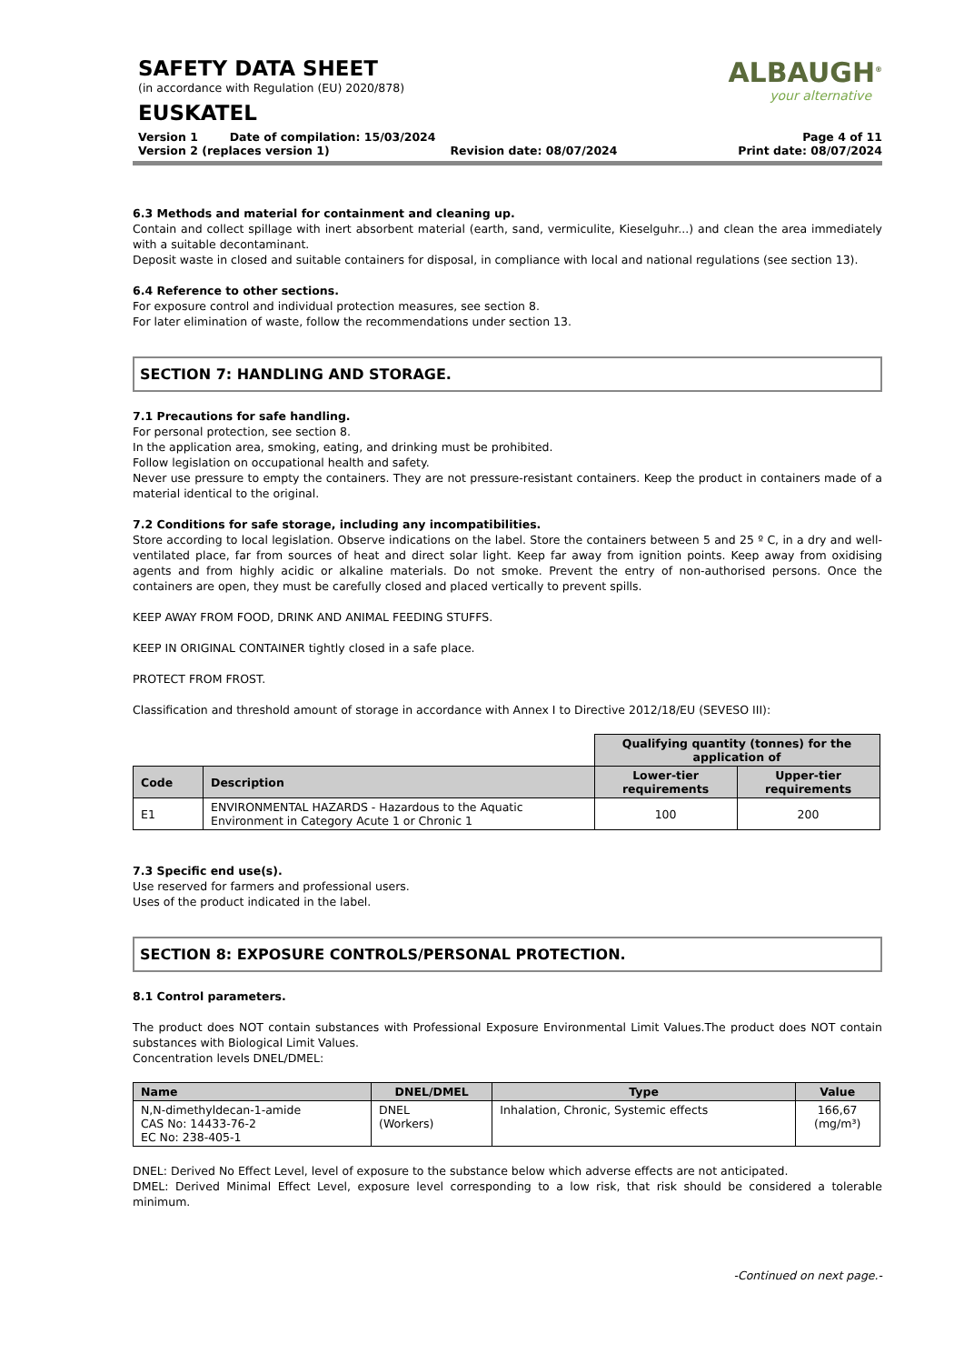SAFETY DATA SHEET
(in accordance with Regulation (EU) 2020/878)
EUSKATEL
ALBAUGH<sup>®</sup>
your alternative
Version 1 Date of compilation: 15/03/2024 Page 4 of 11
Version 2 (replaces version 1) Revision date: 08/07/2024 Print date: 08/07/2024
6.3 Methods and material for containment and cleaning up.
Contain and collect spillage with inert absorbent material (earth, sand, vermiculite, Kieselguhr...) and clean the area immediately with a suitable decontaminant.
Deposit waste in closed and suitable containers for disposal, in compliance with local and national regulations (see section 13).
6.4 Reference to other sections.
For exposure control and individual protection measures, see section 8.
For later elimination of waste, follow the recommendations under section 13.
SECTION 7: HANDLING AND STORAGE.
7.1 Precautions for safe handling.
For personal protection, see section 8.
In the application area, smoking, eating, and drinking must be prohibited.
Follow legislation on occupational health and safety.
Never use pressure to empty the containers. They are not pressure-resistant containers. Keep the product in containers made of a material identical to the original.
7.2 Conditions for safe storage, including any incompatibilities.
Store according to local legislation. Observe indications on the label. Store the containers between 5 and 25 º C, in a dry and well-ventilated place, far from sources of heat and direct solar light. Keep far away from ignition points. Keep away from oxidising agents and from highly acidic or alkaline materials. Do not smoke. Prevent the entry of non-authorised persons. Once the containers are open, they must be carefully closed and placed vertically to prevent spills.
KEEP AWAY FROM FOOD, DRINK AND ANIMAL FEEDING STUFFS.
KEEP IN ORIGINAL CONTAINER tightly closed in a safe place.
PROTECT FROM FROST.
Classification and threshold amount of storage in accordance with Annex I to Directive 2012/18/EU (SEVESO III):
| | | Qualifying quantity (tonnes) for the application of | |
| Code | Description | Lower-tier requirements | Upper-tier requirements |
| E1 | ENVIRONMENTAL HAZARDS - Hazardous to the Aquatic Environment in Category Acute 1 or Chronic 1 | 100 | 200 |
7.3 Specific end use(s).
Use reserved for farmers and professional users.
Uses of the product indicated in the label.
SECTION 8: EXPOSURE CONTROLS/PERSONAL PROTECTION.
8.1 Control parameters.
The product does NOT contain substances with Professional Exposure Environmental Limit Values.The product does NOT contain substances with Biological Limit Values.
Concentration levels DNEL/DMEL:
| Name | DNEL/DMEL | Type | Value |
| --- | --- | --- | --- |
| N,N-dimethyldecan-1-amide CAS No: 14433-76-2 EC No: 238-405-1 | DNEL (Workers) | Inhalation, Chronic, Systemic effects | 166,67 (mg/m³) |
DNEL: Derived No Effect Level, level of exposure to the substance below which adverse effects are not anticipated.
DMEL: Derived Minimal Effect Level, exposure level corresponding to a low risk, that risk should be considered a tolerable minimum.
-Continued on next page.-